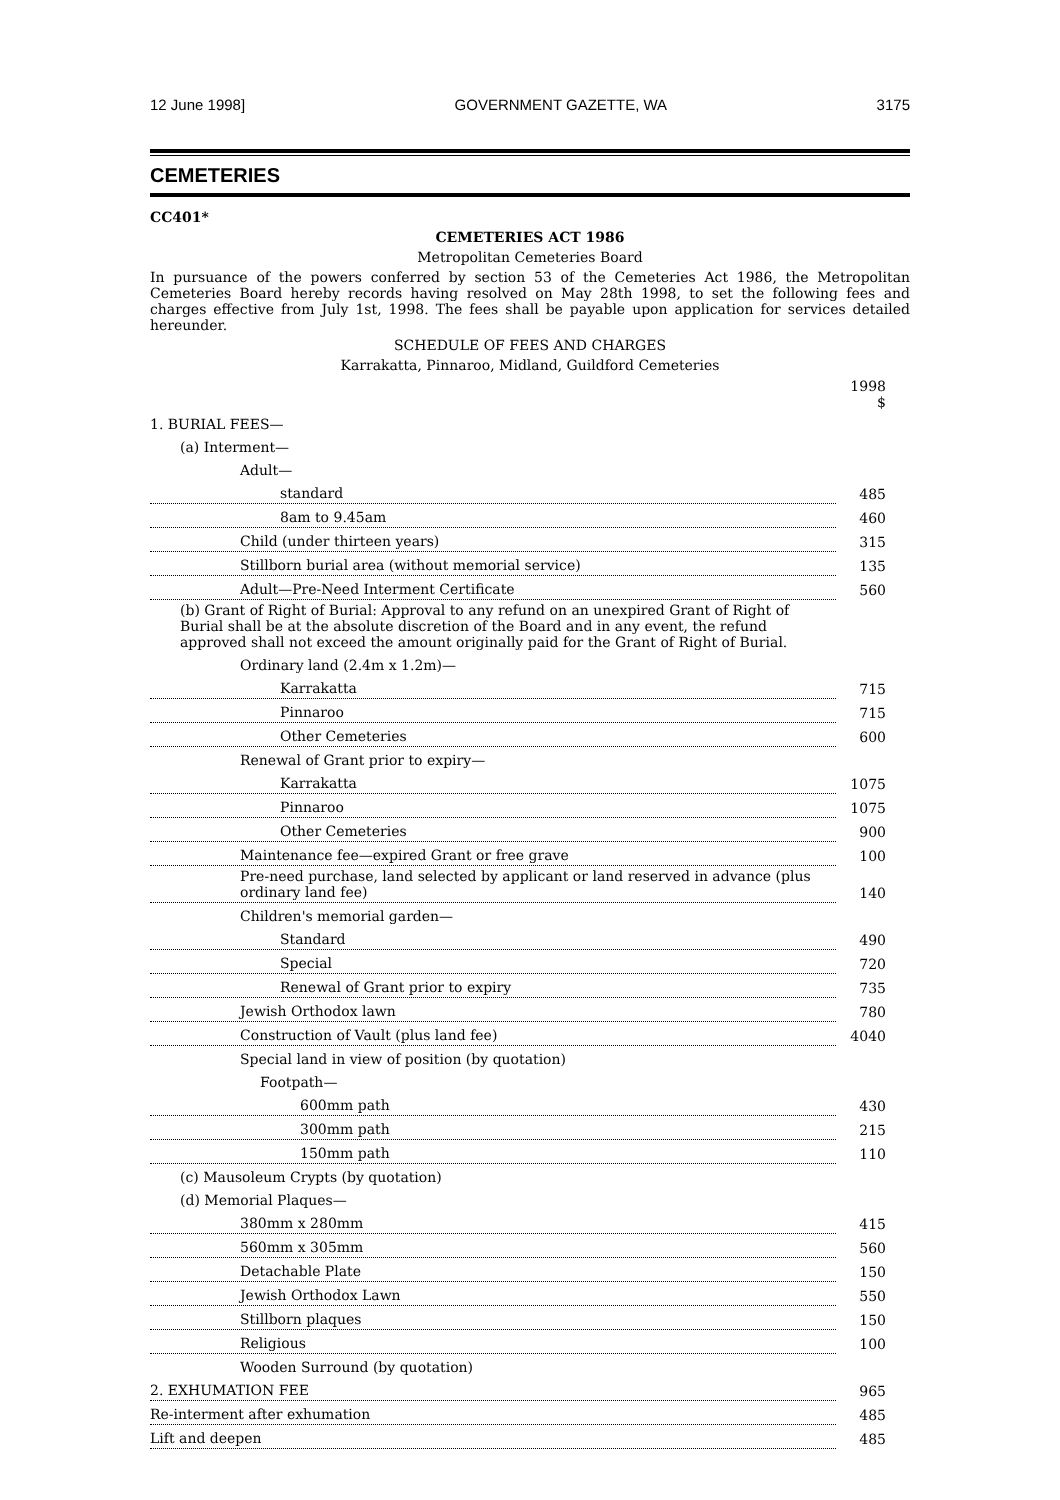12 June 1998] GOVERNMENT GAZETTE, WA 3175
CEMETERIES
CC401*
CEMETERIES ACT 1986
Metropolitan Cemeteries Board
In pursuance of the powers conferred by section 53 of the Cemeteries Act 1986, the Metropolitan Cemeteries Board hereby records having resolved on May 28th 1998, to set the following fees and charges effective from July 1st, 1998. The fees shall be payable upon application for services detailed hereunder.
SCHEDULE OF FEES AND CHARGES
Karrakatta, Pinnaroo, Midland, Guildford Cemeteries
| | 1998 $ |
| --- | --- |
| 1. BURIAL FEES— | |
| (a) Interment— | |
| Adult— | |
| standard | 485 |
| 8am to 9.45am | 460 |
| Child (under thirteen years) | 315 |
| Stillborn burial area (without memorial service) | 135 |
| Adult—Pre-Need Interment Certificate | 560 |
| (b) Grant of Right of Burial: Approval to any refund on an unexpired Grant of Right of Burial shall be at the absolute discretion of the Board and in any event, the refund approved shall not exceed the amount originally paid for the Grant of Right of Burial. | |
| Ordinary land (2.4m x 1.2m)— | |
| Karrakatta | 715 |
| Pinnaroo | 715 |
| Other Cemeteries | 600 |
| Renewal of Grant prior to expiry— | |
| Karrakatta | 1075 |
| Pinnaroo | 1075 |
| Other Cemeteries | 900 |
| Maintenance fee—expired Grant or free grave | 100 |
| Pre-need purchase, land selected by applicant or land reserved in advance (plus ordinary land fee) | 140 |
| Children's memorial garden— | |
| Standard | 490 |
| Special | 720 |
| Renewal of Grant prior to expiry | 735 |
| Jewish Orthodox lawn | 780 |
| Construction of Vault (plus land fee) | 4040 |
| Special land in view of position (by quotation) | |
| Footpath— | |
| 600mm path | 430 |
| 300mm path | 215 |
| 150mm path | 110 |
| (c) Mausoleum Crypts (by quotation) | |
| (d) Memorial Plaques— | |
| 380mm x 280mm | 415 |
| 560mm x 305mm | 560 |
| Detachable Plate | 150 |
| Jewish Orthodox Lawn | 550 |
| Stillborn plaques | 150 |
| Religious | 100 |
| Wooden Surround (by quotation) | |
| 2. EXHUMATION FEE | 965 |
| Re-interment after exhumation | 485 |
| Lift and deepen | 485 |